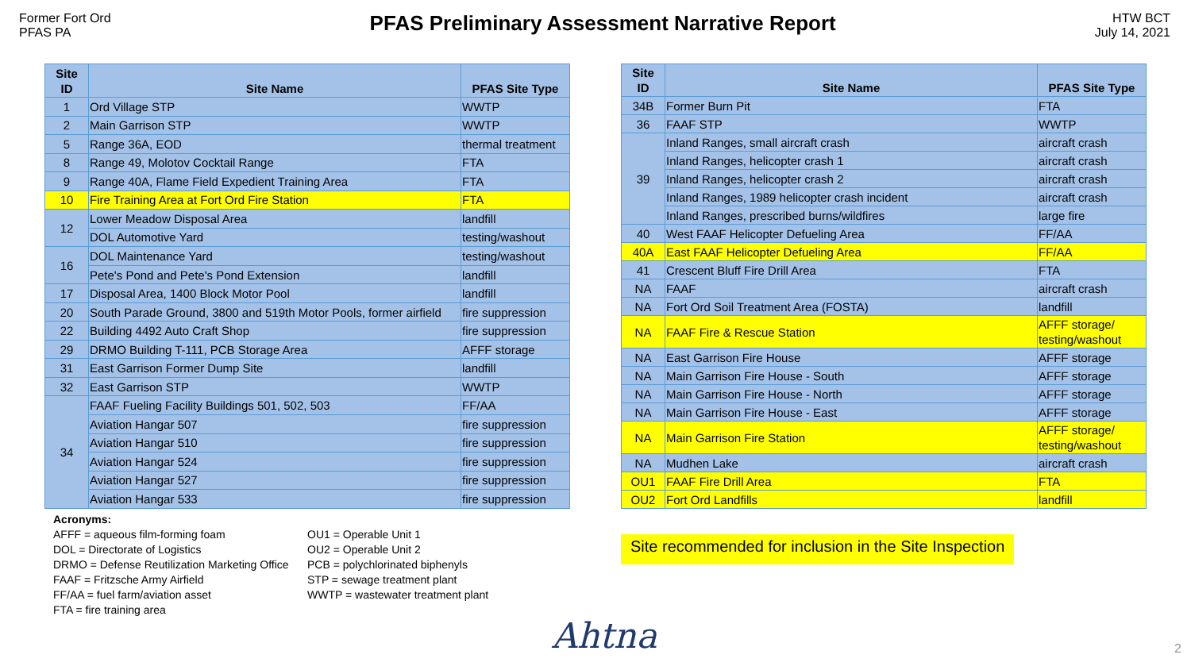Former Fort Ord
PFAS PA
PFAS Preliminary Assessment Narrative Report
HTW BCT
July 14, 2021
| Site ID | Site Name | PFAS Site Type |
| --- | --- | --- |
| 1 | Ord Village STP | WWTP |
| 2 | Main Garrison STP | WWTP |
| 5 | Range 36A, EOD | thermal treatment |
| 8 | Range 49, Molotov Cocktail Range | FTA |
| 9 | Range 40A, Flame Field Expedient Training Area | FTA |
| 10 | Fire Training Area at Fort Ord Fire Station | FTA |
| 12 | Lower Meadow Disposal Area | landfill |
| | DOL Automotive Yard | testing/washout |
| 16 | DOL Maintenance Yard | testing/washout |
| | Pete's Pond and Pete's Pond Extension | landfill |
| 17 | Disposal Area, 1400 Block Motor Pool | landfill |
| 20 | South Parade Ground, 3800 and 519th Motor Pools, former airfield | fire suppression |
| 22 | Building 4492 Auto Craft Shop | fire suppression |
| 29 | DRMO Building T-111, PCB Storage Area | AFFF storage |
| 31 | East Garrison Former Dump Site | landfill |
| 32 | East Garrison STP | WWTP |
| 34 | FAAF Fueling Facility Buildings 501, 502, 503 | FF/AA |
| | Aviation Hangar 507 | fire suppression |
| | Aviation Hangar 510 | fire suppression |
| | Aviation Hangar 524 | fire suppression |
| | Aviation Hangar 527 | fire suppression |
| | Aviation Hangar 533 | fire suppression |
| Site ID | Site Name | PFAS Site Type |
| --- | --- | --- |
| 34B | Former Burn Pit | FTA |
| 36 | FAAF STP | WWTP |
| 39 | Inland Ranges, small aircraft crash | aircraft crash |
| | Inland Ranges, helicopter crash 1 | aircraft crash |
| | Inland Ranges, helicopter crash 2 | aircraft crash |
| | Inland Ranges, 1989 helicopter crash incident | aircraft crash |
| | Inland Ranges, prescribed burns/wildfires | large fire |
| 40 | West FAAF Helicopter Defueling Area | FF/AA |
| 40A | East FAAF Helicopter Defueling Area | FF/AA |
| 41 | Crescent Bluff Fire Drill Area | FTA |
| NA | FAAF | aircraft crash |
| NA | Fort Ord Soil Treatment Area (FOSTA) | landfill |
| NA | FAAF Fire & Rescue Station | AFFF storage/ testing/washout |
| NA | East Garrison Fire House | AFFF storage |
| NA | Main Garrison Fire House - South | AFFF storage |
| NA | Main Garrison Fire House - North | AFFF storage |
| NA | Main Garrison Fire House - East | AFFF storage |
| NA | Main Garrison Fire Station | AFFF storage/ testing/washout |
| NA | Mudhen Lake | aircraft crash |
| OU1 | FAAF Fire Drill Area | FTA |
| OU2 | Fort Ord Landfills | landfill |
Acronyms:
AFFF = aqueous film-forming foam
DOL = Directorate of Logistics
DRMO = Defense Reutilization Marketing Office
FAAF = Fritzsche Army Airfield
FF/AA = fuel farm/aviation asset
FTA = fire training area
OU1 = Operable Unit 1
OU2 = Operable Unit 2
PCB = polychlorinated biphenyls
STP = sewage treatment plant
WWTP = wastewater treatment plant
Site recommended for inclusion in the Site Inspection
Ahtna 2